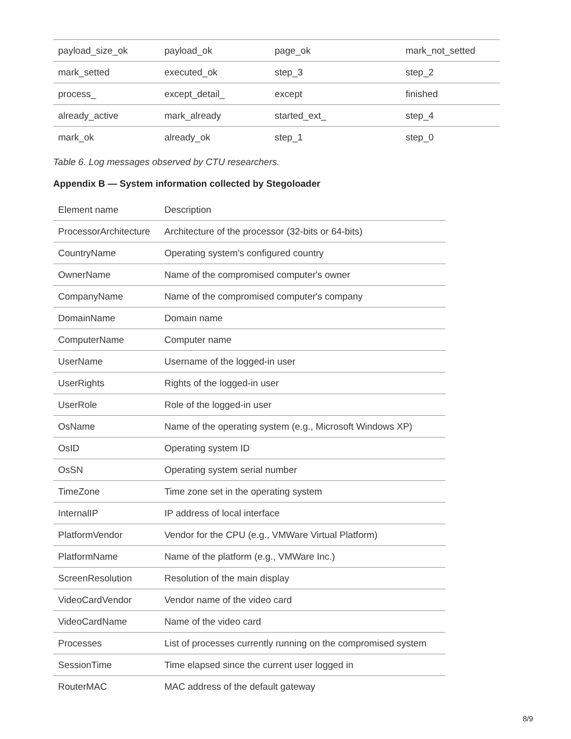| payload_size_ok | payload_ok | page_ok | mark_not_setted |
| mark_setted | executed_ok | step_3 | step_2 |
| process_ | except_detail_ | except | finished |
| already_active | mark_already | started_ext_ | step_4 |
| mark_ok | already_ok | step_1 | step_0 |
Table 6. Log messages observed by CTU researchers.
Appendix B — System information collected by Stegoloader
| Element name | Description |
| ProcessorArchitecture | Architecture of the processor (32-bits or 64-bits) |
| CountryName | Operating system's configured country |
| OwnerName | Name of the compromised computer's owner |
| CompanyName | Name of the compromised computer's company |
| DomainName | Domain name |
| ComputerName | Computer name |
| UserName | Username of the logged-in user |
| UserRights | Rights of the logged-in user |
| UserRole | Role of the logged-in user |
| OsName | Name of the operating system (e.g., Microsoft Windows XP) |
| OsID | Operating system ID |
| OsSN | Operating system serial number |
| TimeZone | Time zone set in the operating system |
| InternalIP | IP address of local interface |
| PlatformVendor | Vendor for the CPU (e.g., VMWare Virtual Platform) |
| PlatformName | Name of the platform (e.g., VMWare Inc.) |
| ScreenResolution | Resolution of the main display |
| VideoCardVendor | Vendor name of the video card |
| VideoCardName | Name of the video card |
| Processes | List of processes currently running on the compromised system |
| SessionTime | Time elapsed since the current user logged in |
| RouterMAC | MAC address of the default gateway |
8/9